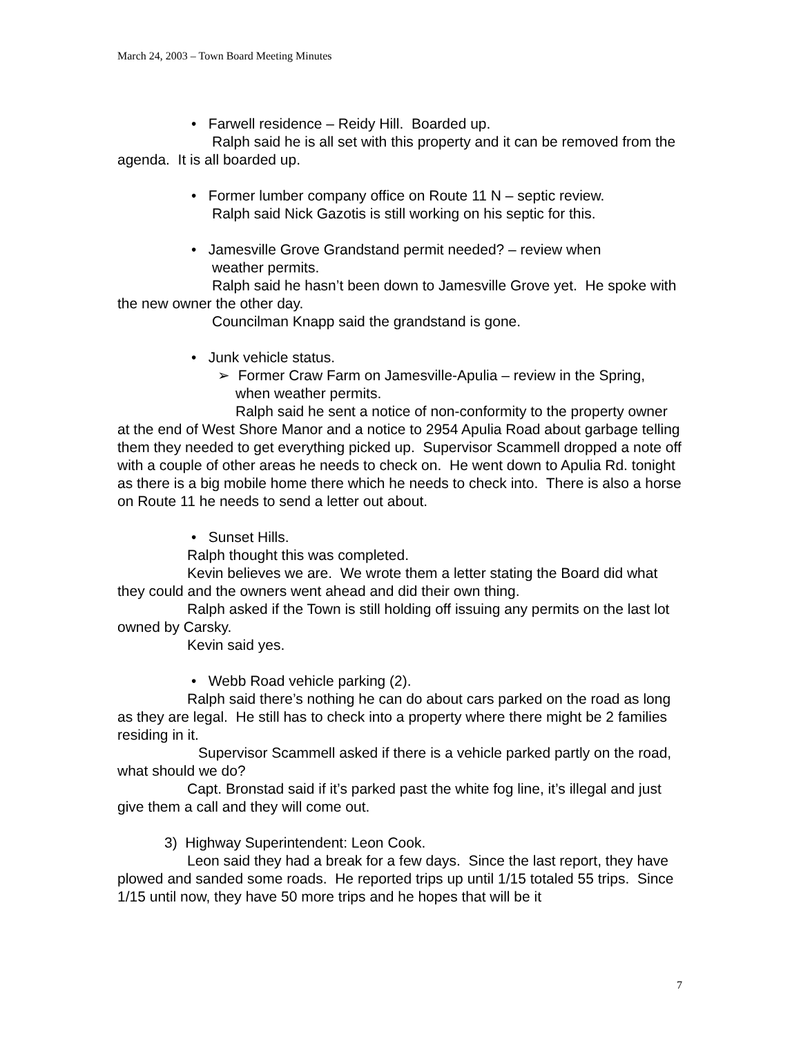March 24, 2003 – Town Board Meeting Minutes
• Farwell residence – Reidy Hill. Boarded up.
Ralph said he is all set with this property and it can be removed from the agenda. It is all boarded up.
• Former lumber company office on Route 11 N – septic review.
Ralph said Nick Gazotis is still working on his septic for this.
• Jamesville Grove Grandstand permit needed? – review when
weather permits.
Ralph said he hasn’t been down to Jamesville Grove yet. He spoke with the new owner the other day.
Councilman Knapp said the grandstand is gone.
• Junk vehicle status.
➢ Former Craw Farm on Jamesville-Apulia – review in the Spring, when weather permits.
Ralph said he sent a notice of non-conformity to the property owner at the end of West Shore Manor and a notice to 2954 Apulia Road about garbage telling them they needed to get everything picked up. Supervisor Scammell dropped a note off with a couple of other areas he needs to check on. He went down to Apulia Rd. tonight as there is a big mobile home there which he needs to check into. There is also a horse on Route 11 he needs to send a letter out about.
• Sunset Hills.
Ralph thought this was completed.
Kevin believes we are. We wrote them a letter stating the Board did what they could and the owners went ahead and did their own thing.
Ralph asked if the Town is still holding off issuing any permits on the last lot owned by Carsky.
Kevin said yes.
• Webb Road vehicle parking (2).
Ralph said there’s nothing he can do about cars parked on the road as long as they are legal. He still has to check into a property where there might be 2 families residing in it.
Supervisor Scammell asked if there is a vehicle parked partly on the road, what should we do?
Capt. Bronstad said if it’s parked past the white fog line, it’s illegal and just give them a call and they will come out.
3) Highway Superintendent: Leon Cook.
Leon said they had a break for a few days. Since the last report, they have plowed and sanded some roads. He reported trips up until 1/15 totaled 55 trips. Since 1/15 until now, they have 50 more trips and he hopes that will be it
7